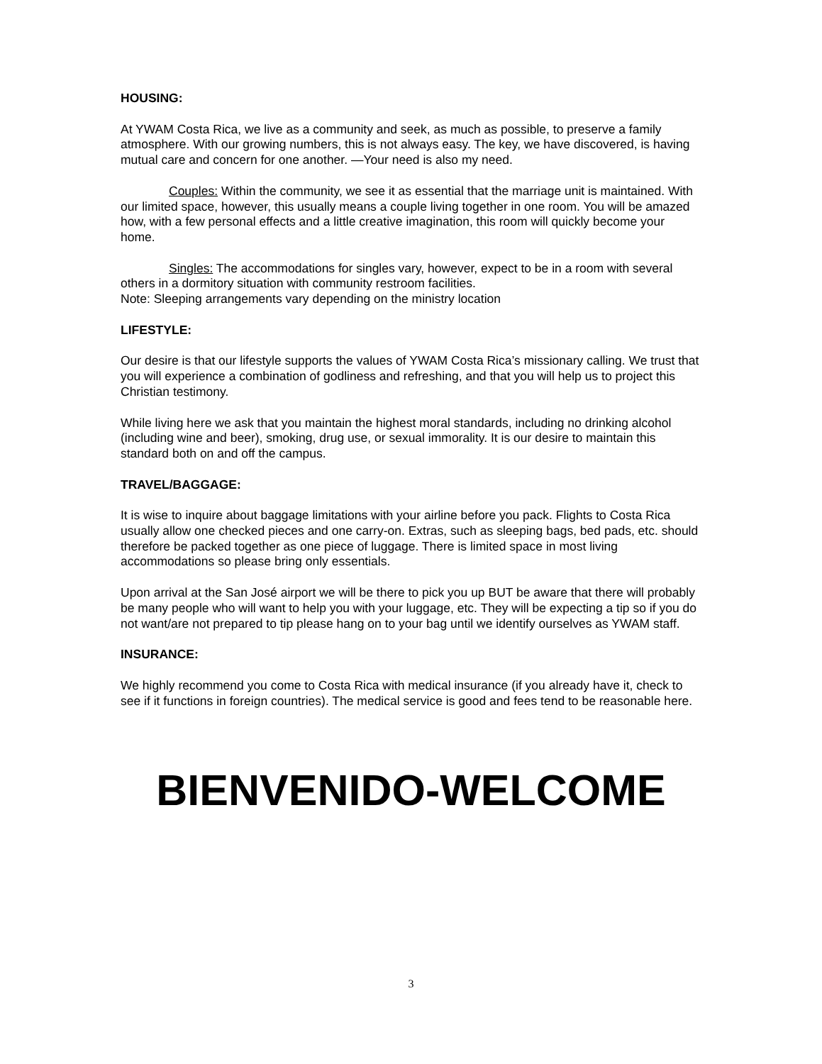HOUSING:
At YWAM Costa Rica, we live as a community and seek, as much as possible, to preserve a family atmosphere. With our growing numbers, this is not always easy. The key, we have discovered, is having mutual care and concern for one another. —Your need is also my need.
Couples: Within the community, we see it as essential that the marriage unit is maintained. With our limited space, however, this usually means a couple living together in one room. You will be amazed how, with a few personal effects and a little creative imagination, this room will quickly become your home.
Singles: The accommodations for singles vary, however, expect to be in a room with several others in a dormitory situation with community restroom facilities.
Note: Sleeping arrangements vary depending on the ministry location
LIFESTYLE:
Our desire is that our lifestyle supports the values of YWAM Costa Rica’s missionary calling. We trust that you will experience a combination of godliness and refreshing, and that you will help us to project this Christian testimony.
While living here we ask that you maintain the highest moral standards, including no drinking alcohol (including wine and beer), smoking, drug use, or sexual immorality. It is our desire to maintain this standard both on and off the campus.
TRAVEL/BAGGAGE:
It is wise to inquire about baggage limitations with your airline before you pack. Flights to Costa Rica usually allow one checked pieces and one carry-on. Extras, such as sleeping bags, bed pads, etc. should therefore be packed together as one piece of luggage. There is limited space in most living accommodations so please bring only essentials.
Upon arrival at the San José airport we will be there to pick you up BUT be aware that there will probably be many people who will want to help you with your luggage, etc. They will be expecting a tip so if you do not want/are not prepared to tip please hang on to your bag until we identify ourselves as YWAM staff.
INSURANCE:
We highly recommend you come to Costa Rica with medical insurance (if you already have it, check to see if it functions in foreign countries). The medical service is good and fees tend to be reasonable here.
BIENVENIDO-WELCOME
3